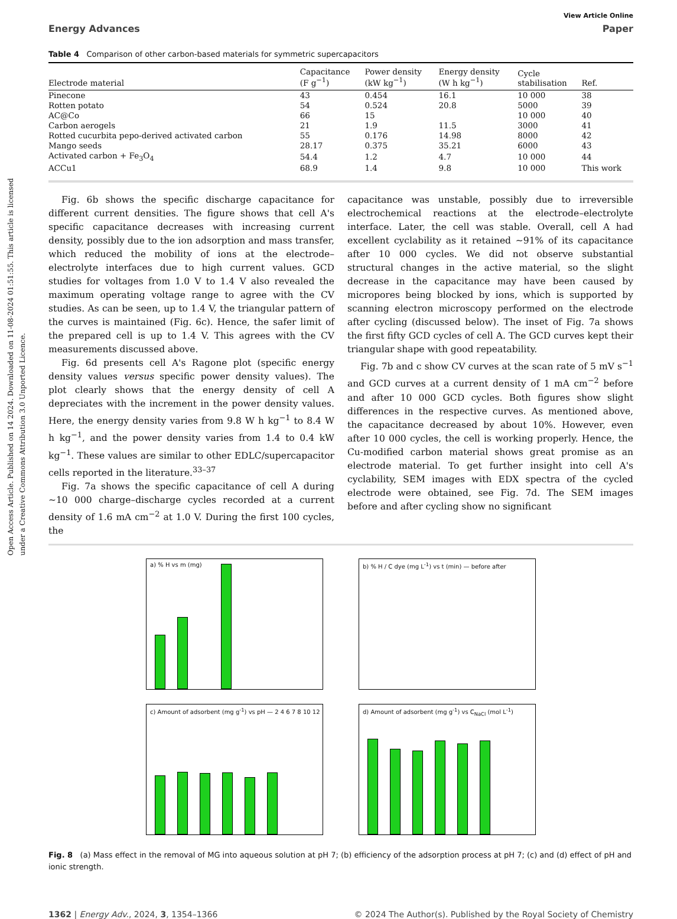Open Access Article. Published on 14 2024. Downloaded on 11-08-2024 01:51:55. This article is licensed under a Creative Commons Attribution 3.0 Unported Licence.
View Article Online
Energy Advances Paper
Table 4 Comparison of other carbon-based materials for symmetric supercapacitors
| Electrode material | Capacitance (F g<sup>−1</sup>) | Power density (kW kg<sup>−1</sup>) | Energy density (W h kg<sup>−1</sup>) | Cycle stabilisation | Ref. |
| --- | --- | --- | --- | --- | --- |
| Pinecone | 43 | 0.454 | 16.1 | 10 000 | 38 |
| Rotten potato | 54 | 0.524 | 20.8 | 5000 | 39 |
| AC@Co | 66 | 15 | | 10 000 | 40 |
| Carbon aerogels | 21 | 1.9 | 11.5 | 3000 | 41 |
| Rotted cucurbita pepo-derived activated carbon | 55 | 0.176 | 14.98 | 8000 | 42 |
| Mango seeds | 28.17 | 0.375 | 35.21 | 6000 | 43 |
| Activated carbon + Fe<sub>3</sub>O<sub>4</sub> | 54.4 | 1.2 | 4.7 | 10 000 | 44 |
| ACCu1 | 68.9 | 1.4 | 9.8 | 10 000 | This work |
Fig. 6b shows the specific discharge capacitance for different current densities. The figure shows that cell A's specific capacitance decreases with increasing current density, possibly due to the ion adsorption and mass transfer, which reduced the mobility of ions at the electrode–electrolyte interfaces due to high current values. GCD studies for voltages from 1.0 V to 1.4 V also revealed the maximum operating voltage range to agree with the CV studies. As can be seen, up to 1.4 V, the triangular pattern of the curves is maintained (Fig. 6c). Hence, the safer limit of the prepared cell is up to 1.4 V. This agrees with the CV measurements discussed above.
Fig. 6d presents cell A's Ragone plot (specific energy density values versus specific power density values). The plot clearly shows that the energy density of cell A depreciates with the increment in the power density values. Here, the energy density varies from 9.8 W h kg<sup>−1</sup> to 8.4 W h kg<sup>−1</sup>, and the power density varies from 1.4 to 0.4 kW kg<sup>−1</sup>. These values are similar to other EDLC/supercapacitor cells reported in the literature.<sup>33–37</sup>
Fig. 7a shows the specific capacitance of cell A during ∼10 000 charge–discharge cycles recorded at a current density of 1.6 mA cm<sup>−2</sup> at 1.0 V. During the first 100 cycles, the
capacitance was unstable, possibly due to irreversible electrochemical reactions at the electrode–electrolyte interface. Later, the cell was stable. Overall, cell A had excellent cyclability as it retained ∼91% of its capacitance after 10 000 cycles. We did not observe substantial structural changes in the active material, so the slight decrease in the capacitance may have been caused by micropores being blocked by ions, which is supported by scanning electron microscopy performed on the electrode after cycling (discussed below). The inset of Fig. 7a shows the first fifty GCD cycles of cell A. The GCD curves kept their triangular shape with good repeatability.
Fig. 7b and c show CV curves at the scan rate of 5 mV s<sup>−1</sup> and GCD curves at a current density of 1 mA cm<sup>−2</sup> before and after 10 000 GCD cycles. Both figures show slight differences in the respective curves. As mentioned above, the capacitance decreased by about 10%. However, even after 10 000 cycles, the cell is working properly. Hence, the Cu-modified carbon material shows great promise as an electrode material. To get further insight into cell A's cyclability, SEM images with EDX spectra of the cycled electrode were obtained, see Fig. 7d. The SEM images before and after cycling show no significant
a) % H vs m (mg)
b) % H / C dye (mg L<sup>-1</sup>) vs t (min) — before after
c) Amount of adsorbent (mg g<sup>-1</sup>) vs pH — 2 4 6 7 8 10 12
d) Amount of adsorbent (mg g<sup>-1</sup>) vs C<sub>NaCl</sub> (mol L<sup>-1</sup>)
Fig. 8 (a) Mass effect in the removal of MG into aqueous solution at pH 7; (b) efficiency of the adsorption process at pH 7; (c) and (d) effect of pH and ionic strength.
1362 | Energy Adv., 2024, 3, 1354–1366 © 2024 The Author(s). Published by the Royal Society of Chemistry